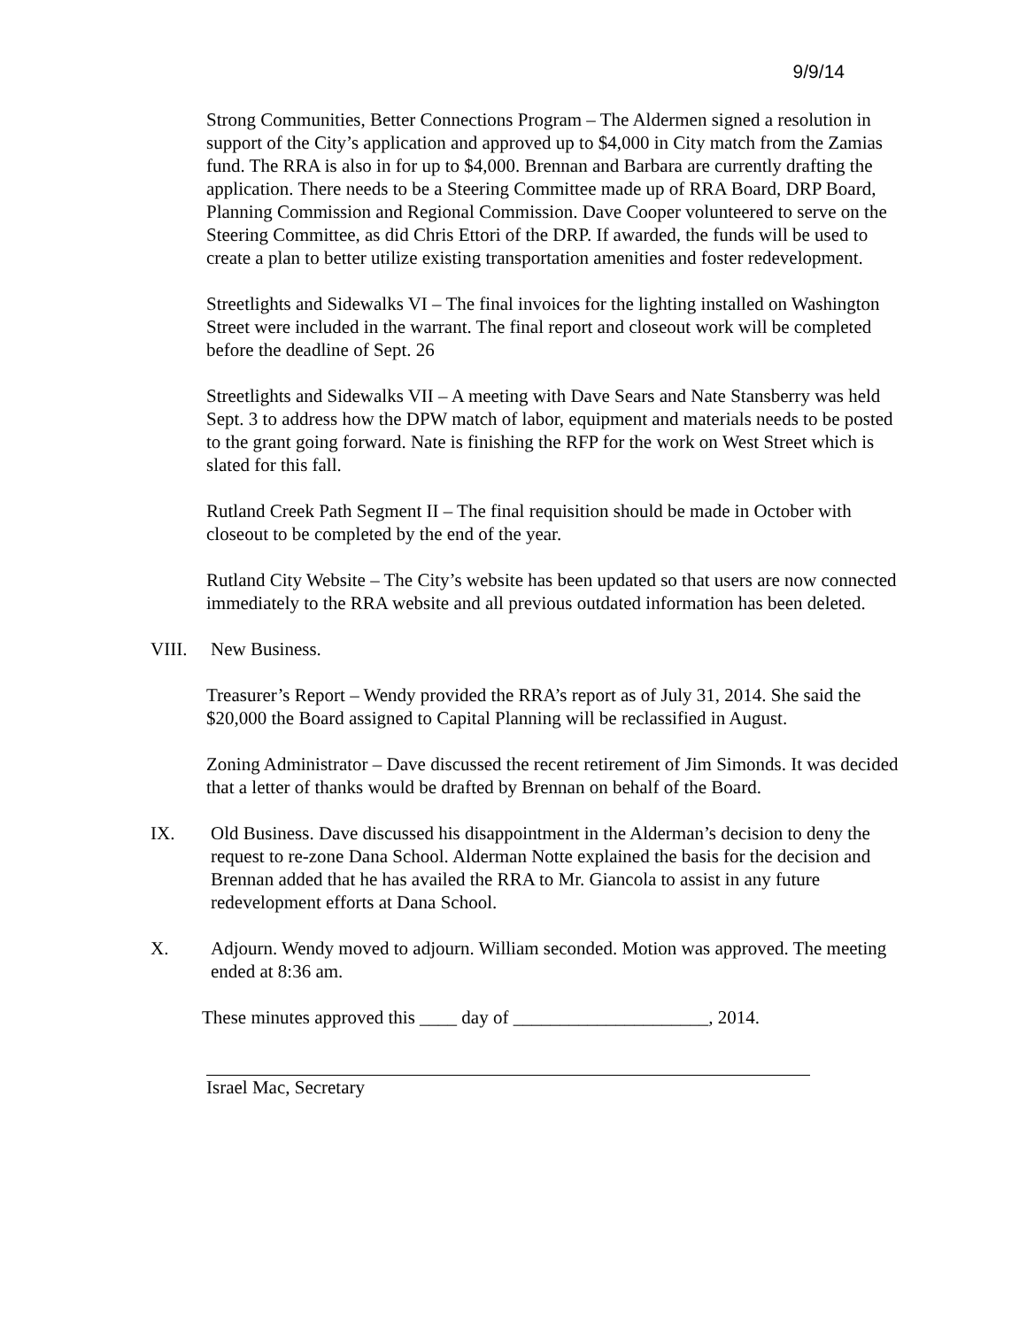9/9/14
Strong Communities, Better Connections Program – The Aldermen signed a resolution in support of the City’s application and approved up to $4,000 in City match from the Zamias fund. The RRA is also in for up to $4,000. Brennan and Barbara are currently drafting the application. There needs to be a Steering Committee made up of RRA Board, DRP Board, Planning Commission and Regional Commission. Dave Cooper volunteered to serve on the Steering Committee, as did Chris Ettori of the DRP. If awarded, the funds will be used to create a plan to better utilize existing transportation amenities and foster redevelopment.
Streetlights and Sidewalks VI – The final invoices for the lighting installed on Washington Street were included in the warrant. The final report and closeout work will be completed before the deadline of Sept. 26
Streetlights and Sidewalks VII – A meeting with Dave Sears and Nate Stansberry was held Sept. 3 to address how the DPW match of labor, equipment and materials needs to be posted to the grant going forward. Nate is finishing the RFP for the work on West Street which is slated for this fall.
Rutland Creek Path Segment II – The final requisition should be made in October with closeout to be completed by the end of the year.
Rutland City Website – The City’s website has been updated so that users are now connected immediately to the RRA website and all previous outdated information has been deleted.
VIII. New Business.
Treasurer’s Report – Wendy provided the RRA’s report as of July 31, 2014. She said the $20,000 the Board assigned to Capital Planning will be reclassified in August.
Zoning Administrator – Dave discussed the recent retirement of Jim Simonds. It was decided that a letter of thanks would be drafted by Brennan on behalf of the Board.
IX. Old Business. Dave discussed his disappointment in the Alderman’s decision to deny the request to re-zone Dana School. Alderman Notte explained the basis for the decision and Brennan added that he has availed the RRA to Mr. Giancola to assist in any future redevelopment efforts at Dana School.
X. Adjourn. Wendy moved to adjourn. William seconded. Motion was approved. The meeting ended at 8:36 am.
These minutes approved this ____ day of _____________________, 2014.
Israel Mac, Secretary